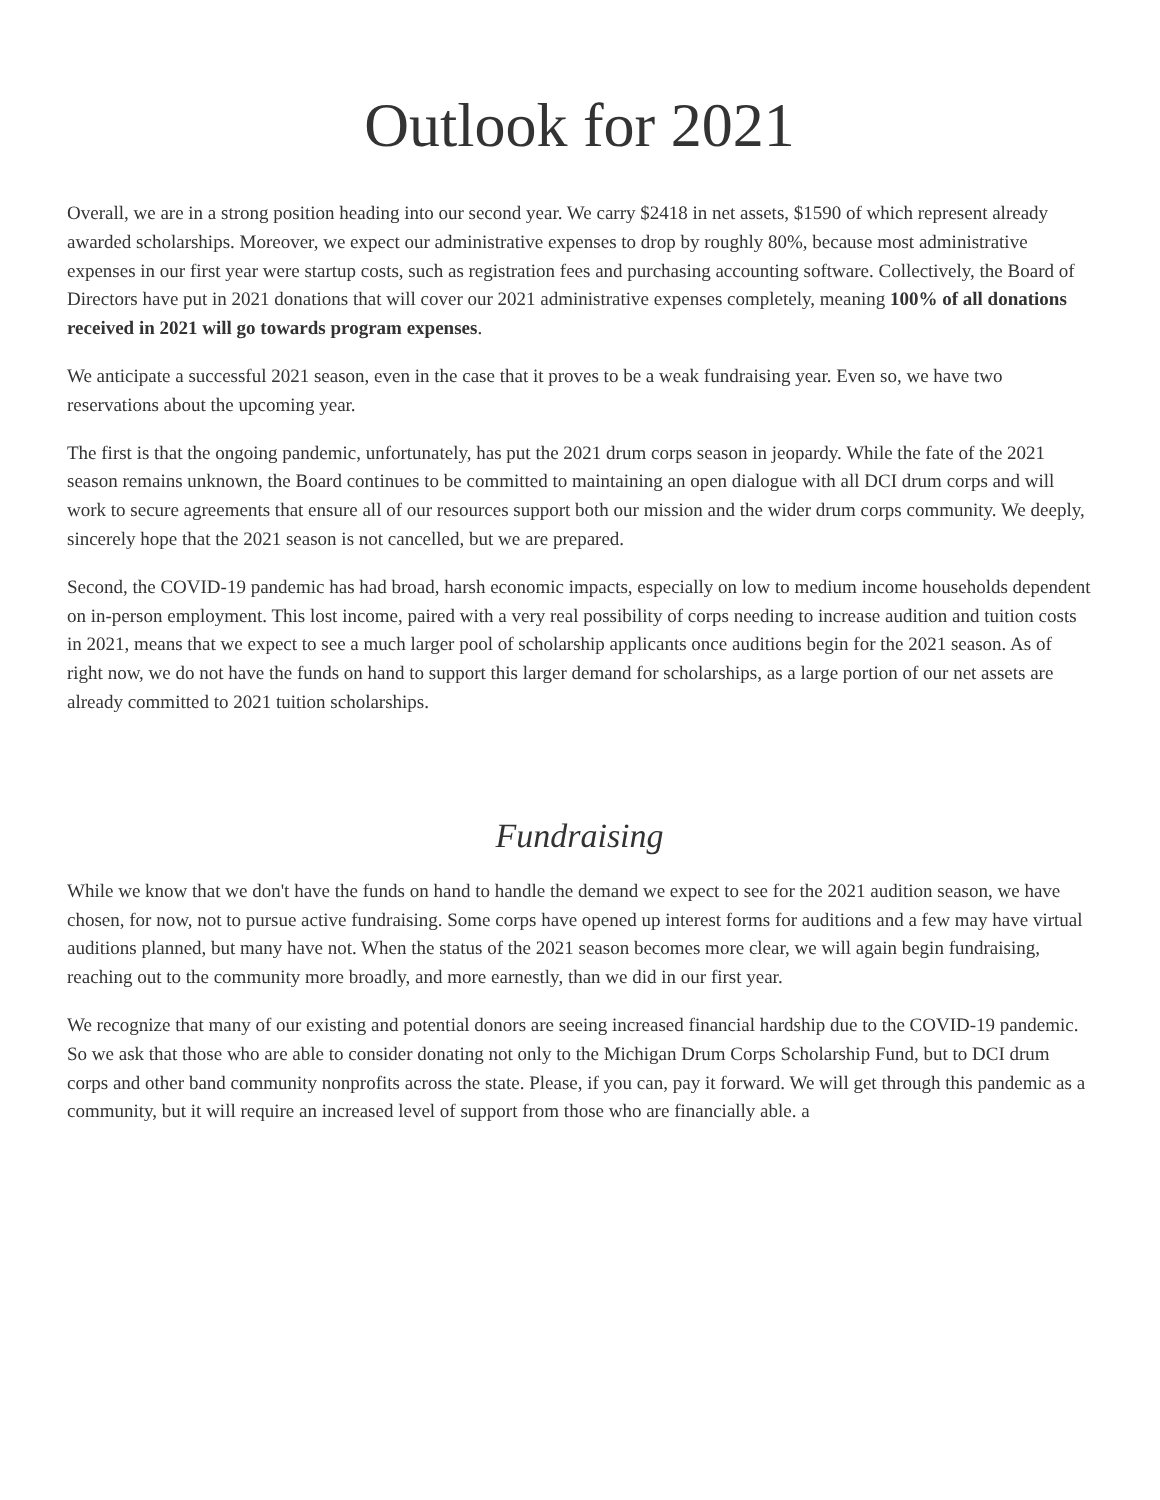Outlook for 2021
Overall, we are in a strong position heading into our second year. We carry $2418 in net assets, $1590 of which represent already awarded scholarships. Moreover, we expect our administrative expenses to drop by roughly 80%, because most administrative expenses in our first year were startup costs, such as registration fees and purchasing accounting software. Collectively, the Board of Directors have put in 2021 donations that will cover our 2021 administrative expenses completely, meaning 100% of all donations received in 2021 will go towards program expenses.
We anticipate a successful 2021 season, even in the case that it proves to be a weak fundraising year. Even so, we have two reservations about the upcoming year.
The first is that the ongoing pandemic, unfortunately, has put the 2021 drum corps season in jeopardy. While the fate of the 2021 season remains unknown, the Board continues to be committed to maintaining an open dialogue with all DCI drum corps and will work to secure agreements that ensure all of our resources support both our mission and the wider drum corps community. We deeply, sincerely hope that the 2021 season is not cancelled, but we are prepared.
Second, the COVID-19 pandemic has had broad, harsh economic impacts, especially on low to medium income households dependent on in-person employment. This lost income, paired with a very real possibility of corps needing to increase audition and tuition costs in 2021, means that we expect to see a much larger pool of scholarship applicants once auditions begin for the 2021 season. As of right now, we do not have the funds on hand to support this larger demand for scholarships, as a large portion of our net assets are already committed to 2021 tuition scholarships.
Fundraising
While we know that we don't have the funds on hand to handle the demand we expect to see for the 2021 audition season, we have chosen, for now, not to pursue active fundraising. Some corps have opened up interest forms for auditions and a few may have virtual auditions planned, but many have not. When the status of the 2021 season becomes more clear, we will again begin fundraising, reaching out to the community more broadly, and more earnestly, than we did in our first year.
We recognize that many of our existing and potential donors are seeing increased financial hardship due to the COVID-19 pandemic. So we ask that those who are able to consider donating not only to the Michigan Drum Corps Scholarship Fund, but to DCI drum corps and other band community nonprofits across the state. Please, if you can, pay it forward. We will get through this pandemic as a community, but it will require an increased level of support from those who are financially able. a